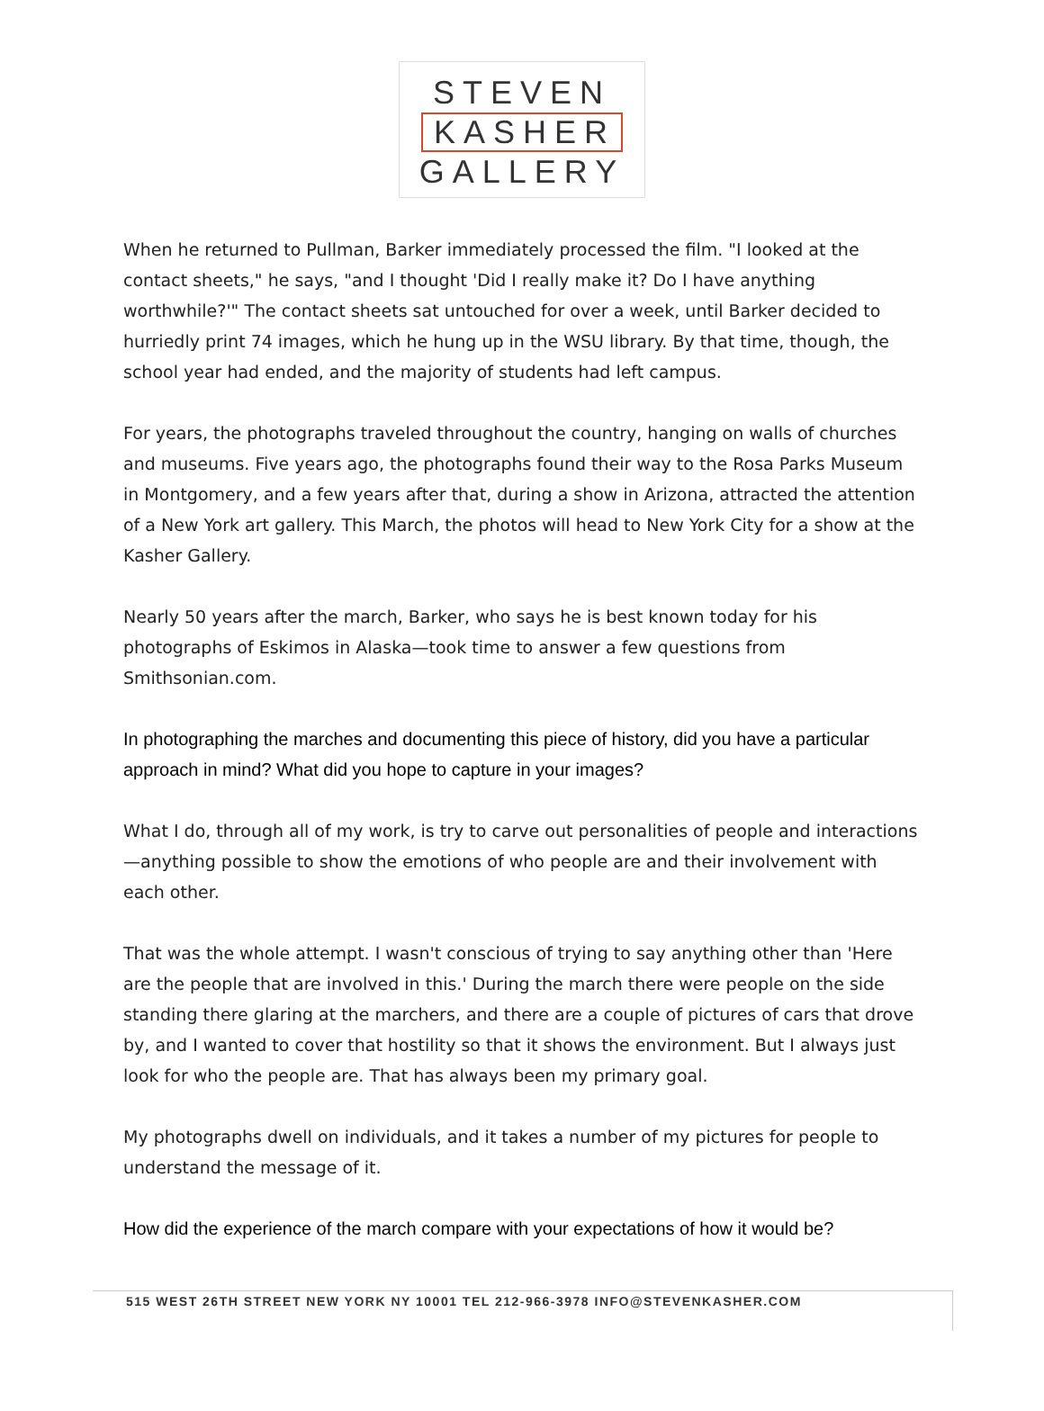STEVEN
KASHER
GALLERY
When he returned to Pullman, Barker immediately processed the film. "I looked at the contact sheets," he says, "and I thought 'Did I really make it? Do I have anything worthwhile?'" The contact sheets sat untouched for over a week, until Barker decided to hurriedly print 74 images, which he hung up in the WSU library. By that time, though, the school year had ended, and the majority of students had left campus.
For years, the photographs traveled throughout the country, hanging on walls of churches and museums. Five years ago, the photographs found their way to the Rosa Parks Museum in Montgomery, and a few years after that, during a show in Arizona, attracted the attention of a New York art gallery. This March, the photos will head to New York City for a show at the Kasher Gallery.
Nearly 50 years after the march, Barker, who says he is best known today for his photographs of Eskimos in Alaska—took time to answer a few questions from Smithsonian.com.
In photographing the marches and documenting this piece of history, did you have a particular approach in mind? What did you hope to capture in your images?
What I do, through all of my work, is try to carve out personalities of people and interactions—anything possible to show the emotions of who people are and their involvement with each other.
That was the whole attempt. I wasn't conscious of trying to say anything other than 'Here are the people that are involved in this.' During the march there were people on the side standing there glaring at the marchers, and there are a couple of pictures of cars that drove by, and I wanted to cover that hostility so that it shows the environment. But I always just look for who the people are. That has always been my primary goal.
My photographs dwell on individuals, and it takes a number of my pictures for people to understand the message of it.
How did the experience of the march compare with your expectations of how it would be?
515 WEST 26TH STREET NEW YORK NY 10001 TEL 212-966-3978 INFO@STEVENKASHER.COM